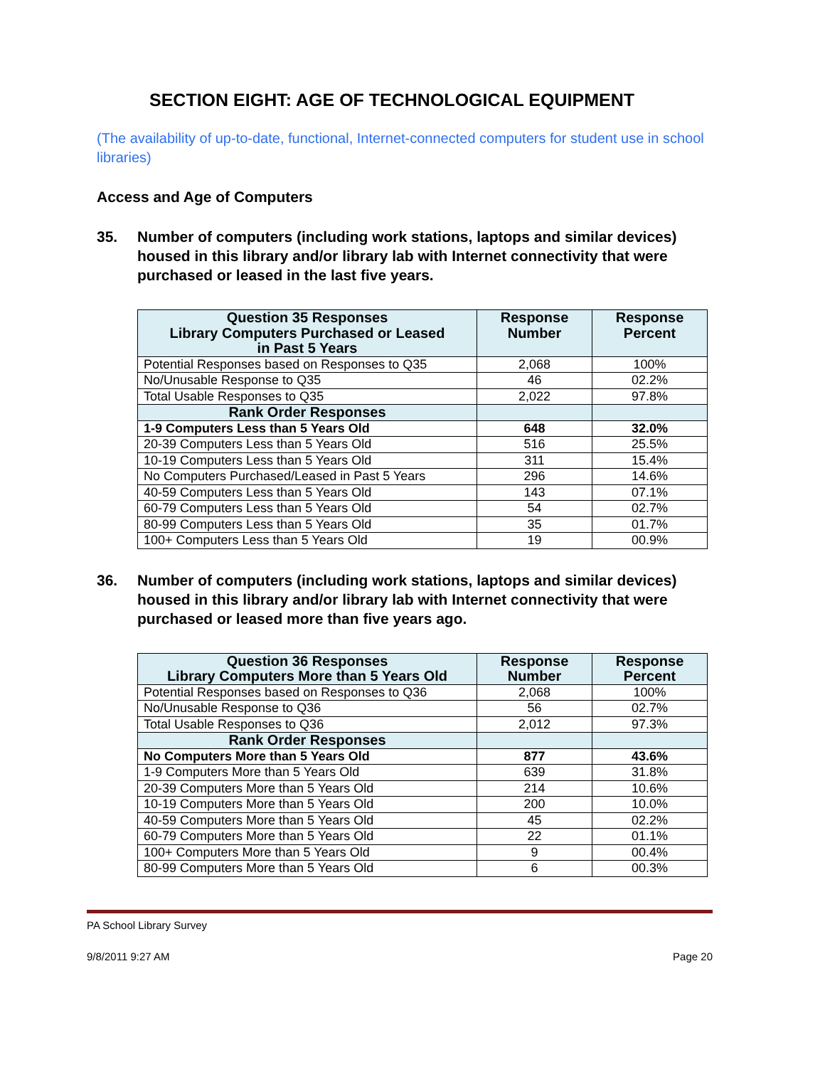SECTION EIGHT: AGE OF TECHNOLOGICAL EQUIPMENT
(The availability of up-to-date, functional, Internet-connected computers for student use in school libraries)
Access and Age of Computers
35. Number of computers (including work stations, laptops and similar devices) housed in this library and/or library lab with Internet connectivity that were purchased or leased in the last five years.
| Question 35 Responses Library Computers Purchased or Leased in Past 5 Years | Response Number | Response Percent |
| --- | --- | --- |
| Potential Responses based on Responses to Q35 | 2,068 | 100% |
| No/Unusable Response to Q35 | 46 | 02.2% |
| Total Usable Responses to Q35 | 2,022 | 97.8% |
| Rank Order Responses | | |
| 1-9 Computers Less than 5 Years Old | 648 | 32.0% |
| 20-39 Computers Less than 5 Years Old | 516 | 25.5% |
| 10-19 Computers Less than 5 Years Old | 311 | 15.4% |
| No Computers Purchased/Leased in Past 5 Years | 296 | 14.6% |
| 40-59 Computers Less than 5 Years Old | 143 | 07.1% |
| 60-79 Computers Less than 5 Years Old | 54 | 02.7% |
| 80-99 Computers Less than 5 Years Old | 35 | 01.7% |
| 100+ Computers Less than 5 Years Old | 19 | 00.9% |
36. Number of computers (including work stations, laptops and similar devices) housed in this library and/or library lab with Internet connectivity that were purchased or leased more than five years ago.
| Question 36 Responses Library Computers More than 5 Years Old | Response Number | Response Percent |
| --- | --- | --- |
| Potential Responses based on Responses to Q36 | 2,068 | 100% |
| No/Unusable Response to Q36 | 56 | 02.7% |
| Total Usable Responses to Q36 | 2,012 | 97.3% |
| Rank Order Responses | | |
| No Computers More than 5 Years Old | 877 | 43.6% |
| 1-9 Computers More than 5 Years Old | 639 | 31.8% |
| 20-39 Computers More than 5 Years Old | 214 | 10.6% |
| 10-19 Computers More than 5 Years Old | 200 | 10.0% |
| 40-59 Computers More than 5 Years Old | 45 | 02.2% |
| 60-79 Computers More than 5 Years Old | 22 | 01.1% |
| 100+ Computers More than 5 Years Old | 9 | 00.4% |
| 80-99 Computers More than 5 Years Old | 6 | 00.3% |
PA School Library Survey
9/8/2011 9:27 AM Page 20